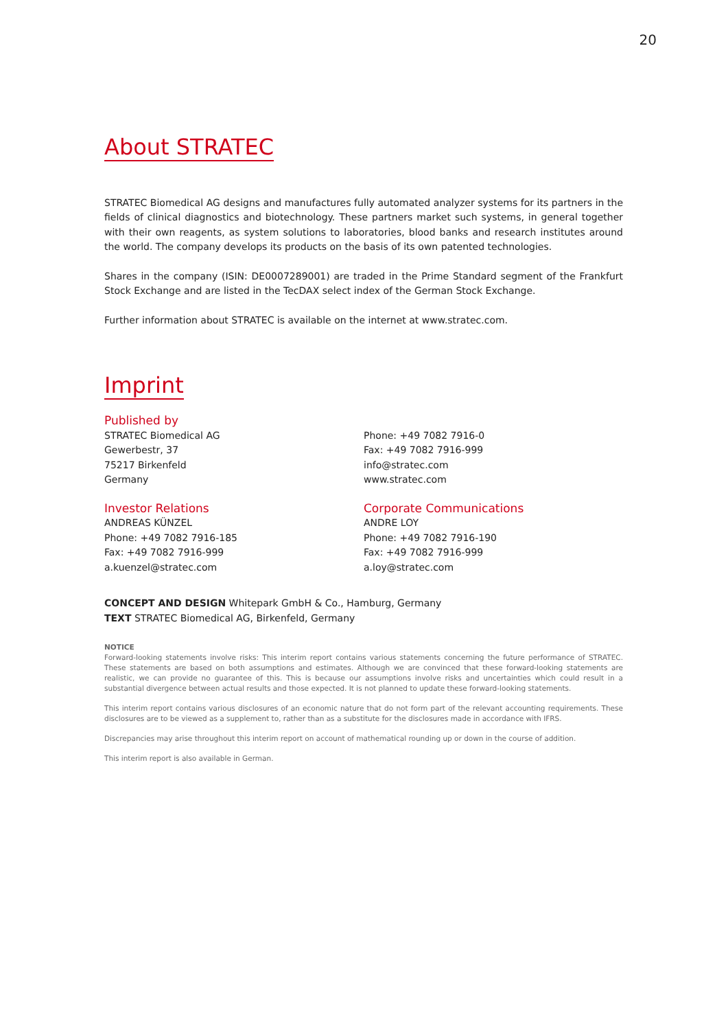20
About STRATEC
STRATEC Biomedical AG designs and manufactures fully automated analyzer systems for its partners in the fields of clinical diagnostics and biotechnology. These partners market such systems, in general together with their own reagents, as system solutions to laboratories, blood banks and research institutes around the world. The company develops its products on the basis of its own patented technologies.
Shares in the company (ISIN: DE0007289001) are traded in the Prime Standard segment of the Frankfurt Stock Exchange and are listed in the TecDAX select index of the German Stock Exchange.
Further information about STRATEC is available on the internet at www.stratec.com.
Imprint
Published by
STRATEC Biomedical AG
Gewerbestr, 37
75217 Birkenfeld
Germany
Phone: +49 7082 7916-0
Fax: +49 7082 7916-999
info@stratec.com
www.stratec.com
Investor Relations
ANDREAS KÜNZEL
Phone: +49 7082 7916-185
Fax: +49 7082 7916-999
a.kuenzel@stratec.com
Corporate Communications
ANDRE LOY
Phone: +49 7082 7916-190
Fax: +49 7082 7916-999
a.loy@stratec.com
CONCEPT AND DESIGN Whitepark GmbH & Co., Hamburg, Germany
TEXT STRATEC Biomedical AG, Birkenfeld, Germany
NOTICE
Forward-looking statements involve risks: This interim report contains various statements concerning the future performance of STRATEC. These statements are based on both assumptions and estimates. Although we are convinced that these forward-looking statements are realistic, we can provide no guarantee of this. This is because our assumptions involve risks and uncertainties which could result in a substantial divergence between actual results and those expected. It is not planned to update these forward-looking statements.
This interim report contains various disclosures of an economic nature that do not form part of the relevant accounting requirements. These disclosures are to be viewed as a supplement to, rather than as a substitute for the disclosures made in accordance with IFRS.
Discrepancies may arise throughout this interim report on account of mathematical rounding up or down in the course of addition.
This interim report is also available in German.